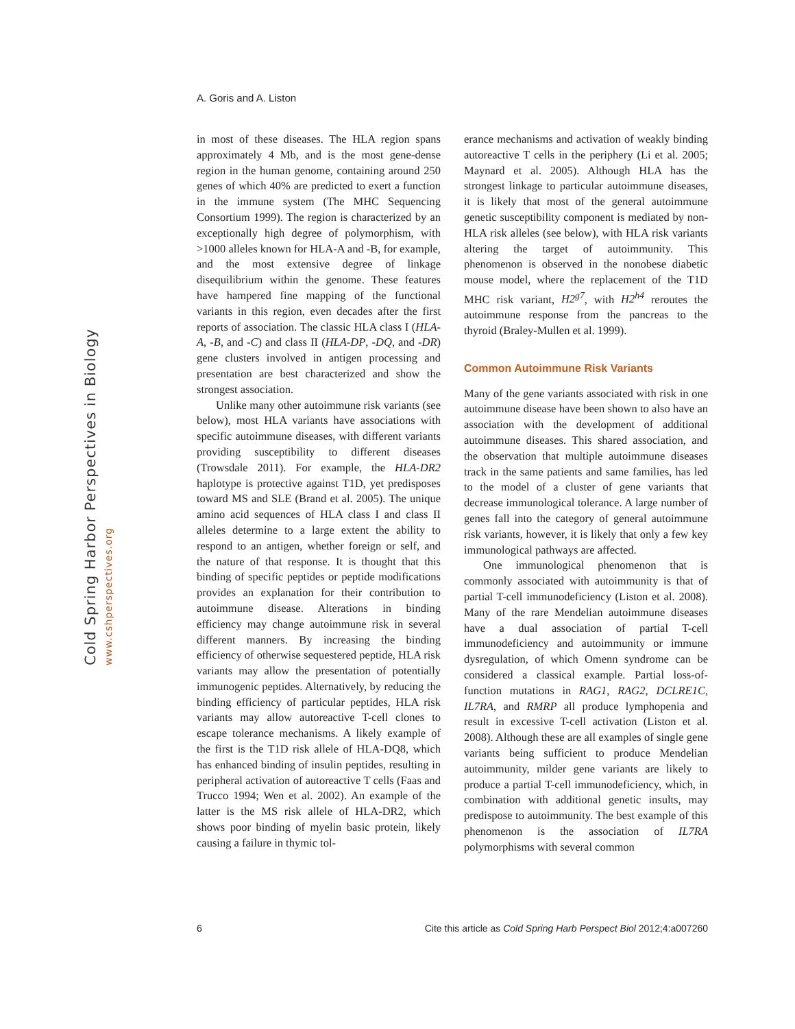Cold Spring Harbor Perspectives in Biology
www.cshperspectives.org
A. Goris and A. Liston
in most of these diseases. The HLA region spans approximately 4 Mb, and is the most gene-dense region in the human genome, containing around 250 genes of which 40% are predicted to exert a function in the immune system (The MHC Sequencing Consortium 1999). The region is characterized by an exceptionally high degree of polymorphism, with >1000 alleles known for HLA-A and -B, for example, and the most extensive degree of linkage disequilibrium within the genome. These features have hampered fine mapping of the functional variants in this region, even decades after the first reports of association. The classic HLA class I (HLA-A, -B, and -C) and class II (HLA-DP, -DQ, and -DR) gene clusters involved in antigen processing and presentation are best characterized and show the strongest association.
Unlike many other autoimmune risk variants (see below), most HLA variants have associations with specific autoimmune diseases, with different variants providing susceptibility to different diseases (Trowsdale 2011). For example, the HLA-DR2 haplotype is protective against T1D, yet predisposes toward MS and SLE (Brand et al. 2005). The unique amino acid sequences of HLA class I and class II alleles determine to a large extent the ability to respond to an antigen, whether foreign or self, and the nature of that response. It is thought that this binding of specific peptides or peptide modifications provides an explanation for their contribution to autoimmune disease. Alterations in binding efficiency may change autoimmune risk in several different manners. By increasing the binding efficiency of otherwise sequestered peptide, HLA risk variants may allow the presentation of potentially immunogenic peptides. Alternatively, by reducing the binding efficiency of particular peptides, HLA risk variants may allow autoreactive T-cell clones to escape tolerance mechanisms. A likely example of the first is the T1D risk allele of HLA-DQ8, which has enhanced binding of insulin peptides, resulting in peripheral activation of autoreactive T cells (Faas and Trucco 1994; Wen et al. 2002). An example of the latter is the MS risk allele of HLA-DR2, which shows poor binding of myelin basic protein, likely causing a failure in thymic tol-
erance mechanisms and activation of weakly binding autoreactive T cells in the periphery (Li et al. 2005; Maynard et al. 2005). Although HLA has the strongest linkage to particular autoimmune diseases, it is likely that most of the general autoimmune genetic susceptibility component is mediated by non-HLA risk alleles (see below), with HLA risk variants altering the target of autoimmunity. This phenomenon is observed in the nonobese diabetic mouse model, where the replacement of the T1D MHC risk variant, H2<sup>g7</sup>, with H2<sup>h4</sup> reroutes the autoimmune response from the pancreas to the thyroid (Braley-Mullen et al. 1999).
Common Autoimmune Risk Variants
Many of the gene variants associated with risk in one autoimmune disease have been shown to also have an association with the development of additional autoimmune diseases. This shared association, and the observation that multiple autoimmune diseases track in the same patients and same families, has led to the model of a cluster of gene variants that decrease immunological tolerance. A large number of genes fall into the category of general autoimmune risk variants, however, it is likely that only a few key immunological pathways are affected.
One immunological phenomenon that is commonly associated with autoimmunity is that of partial T-cell immunodeficiency (Liston et al. 2008). Many of the rare Mendelian autoimmune diseases have a dual association of partial T-cell immunodeficiency and autoimmunity or immune dysregulation, of which Omenn syndrome can be considered a classical example. Partial loss-of-function mutations in RAG1, RAG2, DCLRE1C, IL7RA, and RMRP all produce lymphopenia and result in excessive T-cell activation (Liston et al. 2008). Although these are all examples of single gene variants being sufficient to produce Mendelian autoimmunity, milder gene variants are likely to produce a partial T-cell immunodeficiency, which, in combination with additional genetic insults, may predispose to autoimmunity. The best example of this phenomenon is the association of IL7RA polymorphisms with several common
6 Cite this article as Cold Spring Harb Perspect Biol 2012;4:a007260